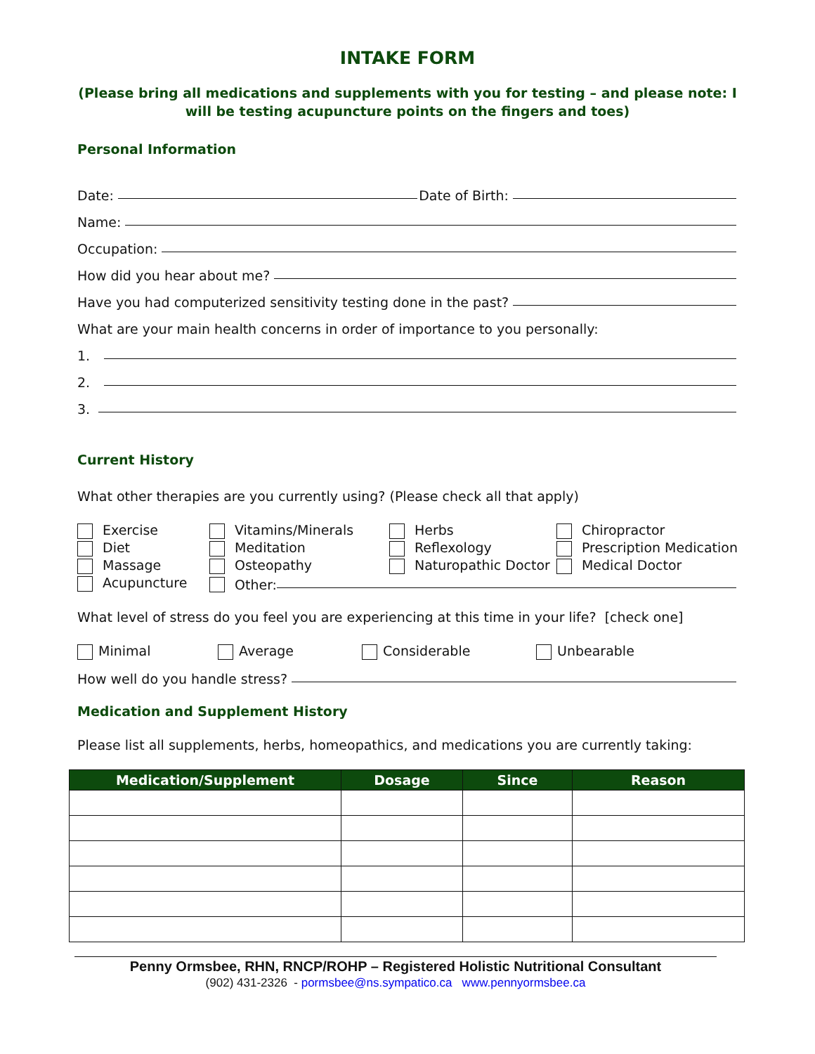INTAKE FORM
(Please bring all medications and supplements with you for testing – and please note: I will be testing acupuncture points on the fingers and toes)
Personal Information
Date: Date of Birth:
Name:
Occupation:
How did you hear about me?
Have you had computerized sensitivity testing done in the past?
What are your main health concerns in order of importance to you personally:
1.
2.
3.
Current History
What other therapies are you currently using? (Please check all that apply)
Exercise
Diet
Massage
Acupuncture
Vitamins/Minerals
Meditation
Osteopathy
Herbs
Reflexology
Naturopathic Doctor
Chiropractor
Prescription Medication
Medical Doctor
Other:
What level of stress do you feel you are experiencing at this time in your life? [check one]
Minimal Average Considerable Unbearable
How well do you handle stress?
Medication and Supplement History
Please list all supplements, herbs, homeopathics, and medications you are currently taking:
| Medication/Supplement | Dosage | Since | Reason |
| --- | --- | --- | --- |
Penny Ormsbee, RHN, RNCP/ROHP – Registered Holistic Nutritional Consultant
(902) 431-2326 - pormsbee@ns.sympatico.ca www.pennyormsbee.ca